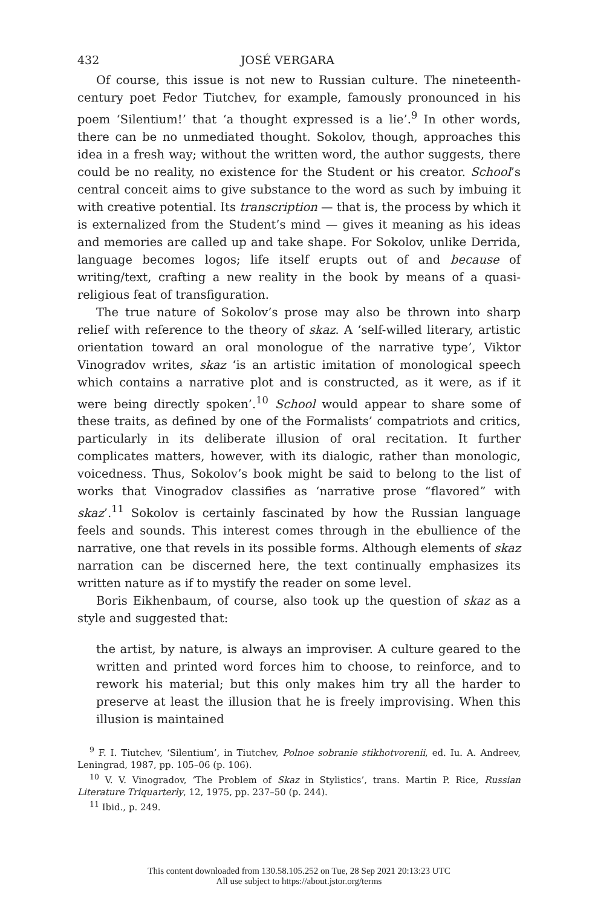432 JOSÉ VERGARA
Of course, this issue is not new to Russian culture. The nineteenth-century poet Fedor Tiutchev, for example, famously pronounced in his poem ‘Silentium!’ that ‘a thought expressed is a lie’.<sup>9</sup> In other words, there can be no unmediated thought. Sokolov, though, approaches this idea in a fresh way; without the written word, the author suggests, there could be no reality, no existence for the Student or his creator. School’s central conceit aims to give substance to the word as such by imbuing it with creative potential. Its transcription — that is, the process by which it is externalized from the Student’s mind — gives it meaning as his ideas and memories are called up and take shape. For Sokolov, unlike Derrida, language becomes logos; life itself erupts out of and because of writing/text, crafting a new reality in the book by means of a quasi-religious feat of transfiguration.
The true nature of Sokolov’s prose may also be thrown into sharp relief with reference to the theory of skaz. A ‘self-willed literary, artistic orientation toward an oral monologue of the narrative type’, Viktor Vinogradov writes, skaz ‘is an artistic imitation of monological speech which contains a narrative plot and is constructed, as it were, as if it were being directly spoken’.<sup>10</sup> School would appear to share some of these traits, as defined by one of the Formalists’ compatriots and critics, particularly in its deliberate illusion of oral recitation. It further complicates matters, however, with its dialogic, rather than monologic, voicedness. Thus, Sokolov’s book might be said to belong to the list of works that Vinogradov classifies as ‘narrative prose “flavored” with skaz’.<sup>11</sup> Sokolov is certainly fascinated by how the Russian language feels and sounds. This interest comes through in the ebullience of the narrative, one that revels in its possible forms. Although elements of skaz narration can be discerned here, the text continually emphasizes its written nature as if to mystify the reader on some level.
Boris Eikhenbaum, of course, also took up the question of skaz as a style and suggested that:
the artist, by nature, is always an improviser. A culture geared to the written and printed word forces him to choose, to reinforce, and to rework his material; but this only makes him try all the harder to preserve at least the illusion that he is freely improvising. When this illusion is maintained
<sup>9</sup> F. I. Tiutchev, ‘Silentium’, in Tiutchev, Polnoe sobranie stikhotvorenii, ed. Iu. A. Andreev, Leningrad, 1987, pp. 105–06 (p. 106).
<sup>10</sup> V. V. Vinogradov, ‘The Problem of Skaz in Stylistics’, trans. Martin P. Rice, Russian Literature Triquarterly, 12, 1975, pp. 237–50 (p. 244).
<sup>11</sup> Ibid., p. 249.
This content downloaded from 130.58.105.252 on Tue, 28 Sep 2021 20:13:23 UTC
All use subject to https://about.jstor.org/terms